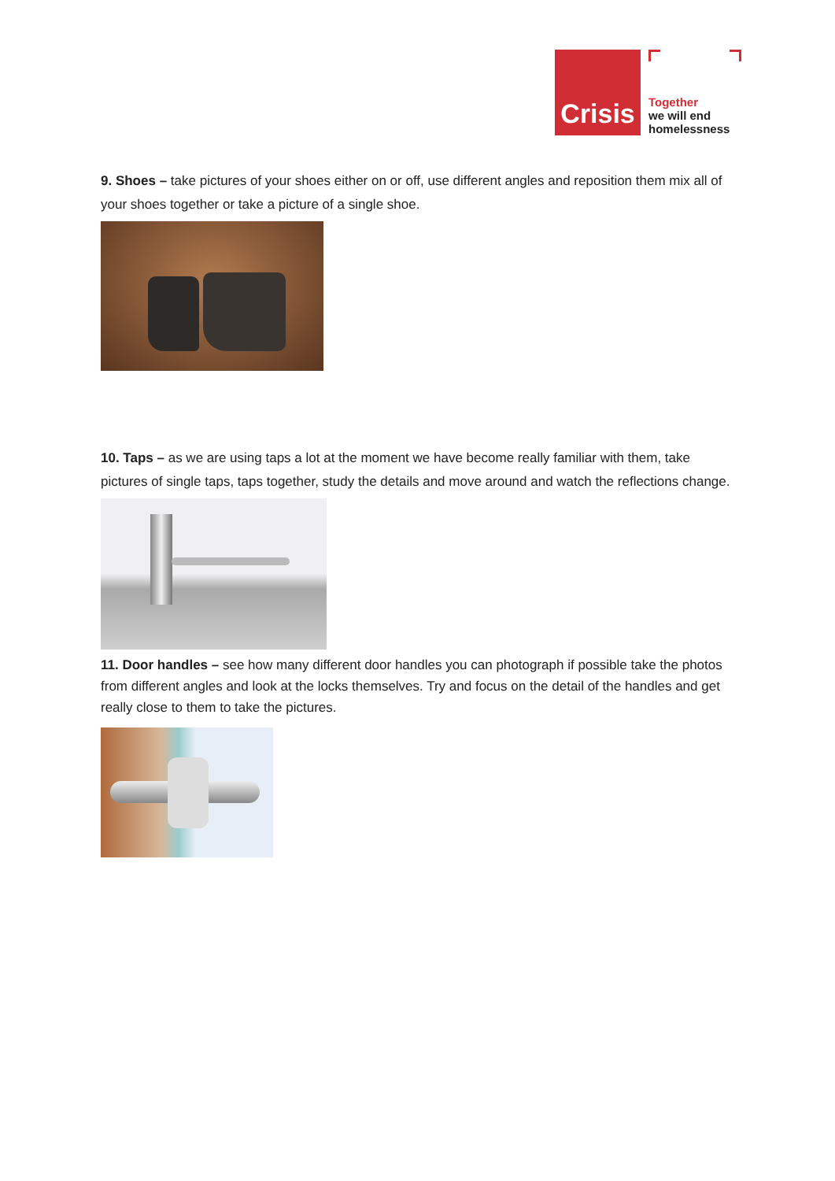Crisis
Together
we will end
homelessness
9. Shoes – take pictures of your shoes either on or off, use different angles and reposition them mix all of your shoes together or take a picture of a single shoe.
10. Taps – as we are using taps a lot at the moment we have become really familiar with them, take pictures of single taps, taps together, study the details and move around and watch the reflections change.
11. Door handles – see how many different door handles you can photograph if possible take the photos from different angles and look at the locks themselves. Try and focus on the detail of the handles and get really close to them to take the pictures.